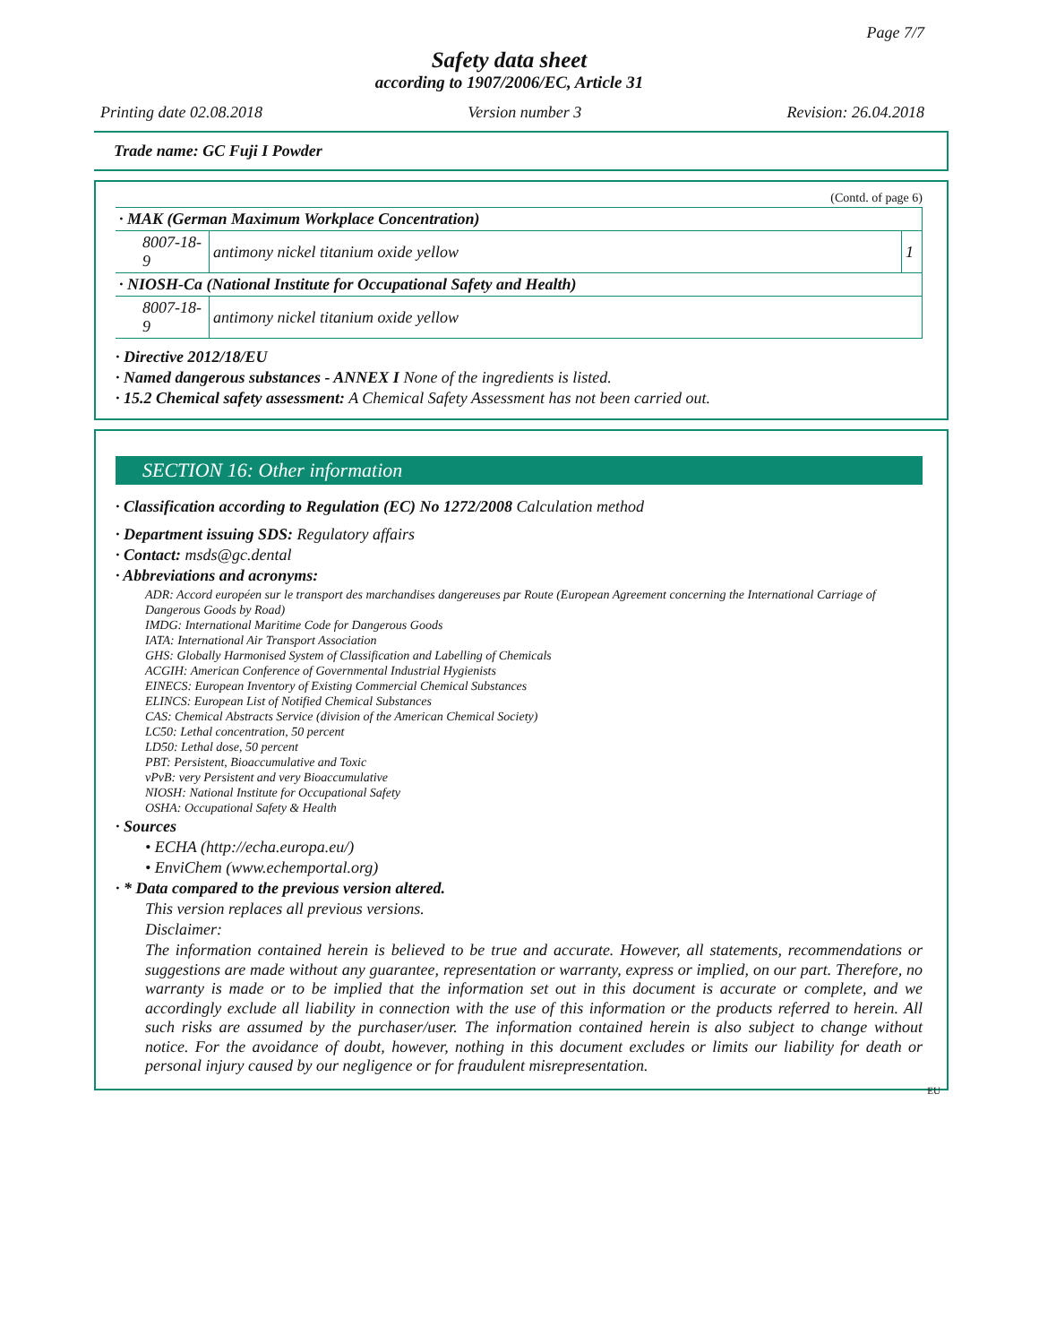Page 7/7
Safety data sheet
according to 1907/2006/EC, Article 31
Printing date 02.08.2018 Version number 3 Revision: 26.04.2018
Trade name: GC Fuji I Powder
(Contd. of page 6)
| · MAK (German Maximum Workplace Concentration) | | |
| 8007-18-9 | antimony nickel titanium oxide yellow | 1 |
| · NIOSH-Ca (National Institute for Occupational Safety and Health) | | |
| 8007-18-9 | antimony nickel titanium oxide yellow | |
· Directive 2012/18/EU
· Named dangerous substances - ANNEX I None of the ingredients is listed.
· 15.2 Chemical safety assessment: A Chemical Safety Assessment has not been carried out.
SECTION 16: Other information
· Classification according to Regulation (EC) No 1272/2008 Calculation method
· Department issuing SDS: Regulatory affairs
· Contact: msds@gc.dental
· Abbreviations and acronyms:
ADR: Accord européen sur le transport des marchandises dangereuses par Route (European Agreement concerning the International Carriage of Dangerous Goods by Road)
IMDG: International Maritime Code for Dangerous Goods
IATA: International Air Transport Association
GHS: Globally Harmonised System of Classification and Labelling of Chemicals
ACGIH: American Conference of Governmental Industrial Hygienists
EINECS: European Inventory of Existing Commercial Chemical Substances
ELINCS: European List of Notified Chemical Substances
CAS: Chemical Abstracts Service (division of the American Chemical Society)
LC50: Lethal concentration, 50 percent
LD50: Lethal dose, 50 percent
PBT: Persistent, Bioaccumulative and Toxic
vPvB: very Persistent and very Bioaccumulative
NIOSH: National Institute for Occupational Safety
OSHA: Occupational Safety & Health
· Sources
• ECHA (http://echa.europa.eu/)
• EnviChem (www.echemportal.org)
· * Data compared to the previous version altered.
This version replaces all previous versions.
Disclaimer:
The information contained herein is believed to be true and accurate. However, all statements, recommendations or suggestions are made without any guarantee, representation or warranty, express or implied, on our part. Therefore, no warranty is made or to be implied that the information set out in this document is accurate or complete, and we accordingly exclude all liability in connection with the use of this information or the products referred to herein. All such risks are assumed by the purchaser/user. The information contained herein is also subject to change without notice. For the avoidance of doubt, however, nothing in this document excludes or limits our liability for death or personal injury caused by our negligence or for fraudulent misrepresentation.
EU